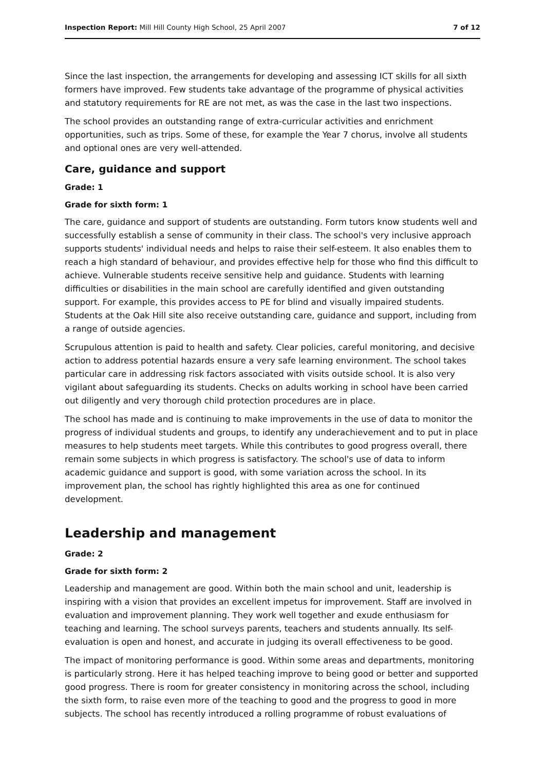Inspection Report: Mill Hill County High School, 25 April 2007 7 of 12
Since the last inspection, the arrangements for developing and assessing ICT skills for all sixth formers have improved. Few students take advantage of the programme of physical activities and statutory requirements for RE are not met, as was the case in the last two inspections.
The school provides an outstanding range of extra-curricular activities and enrichment opportunities, such as trips. Some of these, for example the Year 7 chorus, involve all students and optional ones are very well-attended.
Care, guidance and support
Grade: 1
Grade for sixth form: 1
The care, guidance and support of students are outstanding. Form tutors know students well and successfully establish a sense of community in their class. The school's very inclusive approach supports students' individual needs and helps to raise their self-esteem. It also enables them to reach a high standard of behaviour, and provides effective help for those who find this difficult to achieve. Vulnerable students receive sensitive help and guidance. Students with learning difficulties or disabilities in the main school are carefully identified and given outstanding support. For example, this provides access to PE for blind and visually impaired students. Students at the Oak Hill site also receive outstanding care, guidance and support, including from a range of outside agencies.
Scrupulous attention is paid to health and safety. Clear policies, careful monitoring, and decisive action to address potential hazards ensure a very safe learning environment. The school takes particular care in addressing risk factors associated with visits outside school. It is also very vigilant about safeguarding its students. Checks on adults working in school have been carried out diligently and very thorough child protection procedures are in place.
The school has made and is continuing to make improvements in the use of data to monitor the progress of individual students and groups, to identify any underachievement and to put in place measures to help students meet targets. While this contributes to good progress overall, there remain some subjects in which progress is satisfactory. The school's use of data to inform academic guidance and support is good, with some variation across the school. In its improvement plan, the school has rightly highlighted this area as one for continued development.
Leadership and management
Grade: 2
Grade for sixth form: 2
Leadership and management are good. Within both the main school and unit, leadership is inspiring with a vision that provides an excellent impetus for improvement. Staff are involved in evaluation and improvement planning. They work well together and exude enthusiasm for teaching and learning. The school surveys parents, teachers and students annually. Its self-evaluation is open and honest, and accurate in judging its overall effectiveness to be good.
The impact of monitoring performance is good. Within some areas and departments, monitoring is particularly strong. Here it has helped teaching improve to being good or better and supported good progress. There is room for greater consistency in monitoring across the school, including the sixth form, to raise even more of the teaching to good and the progress to good in more subjects. The school has recently introduced a rolling programme of robust evaluations of